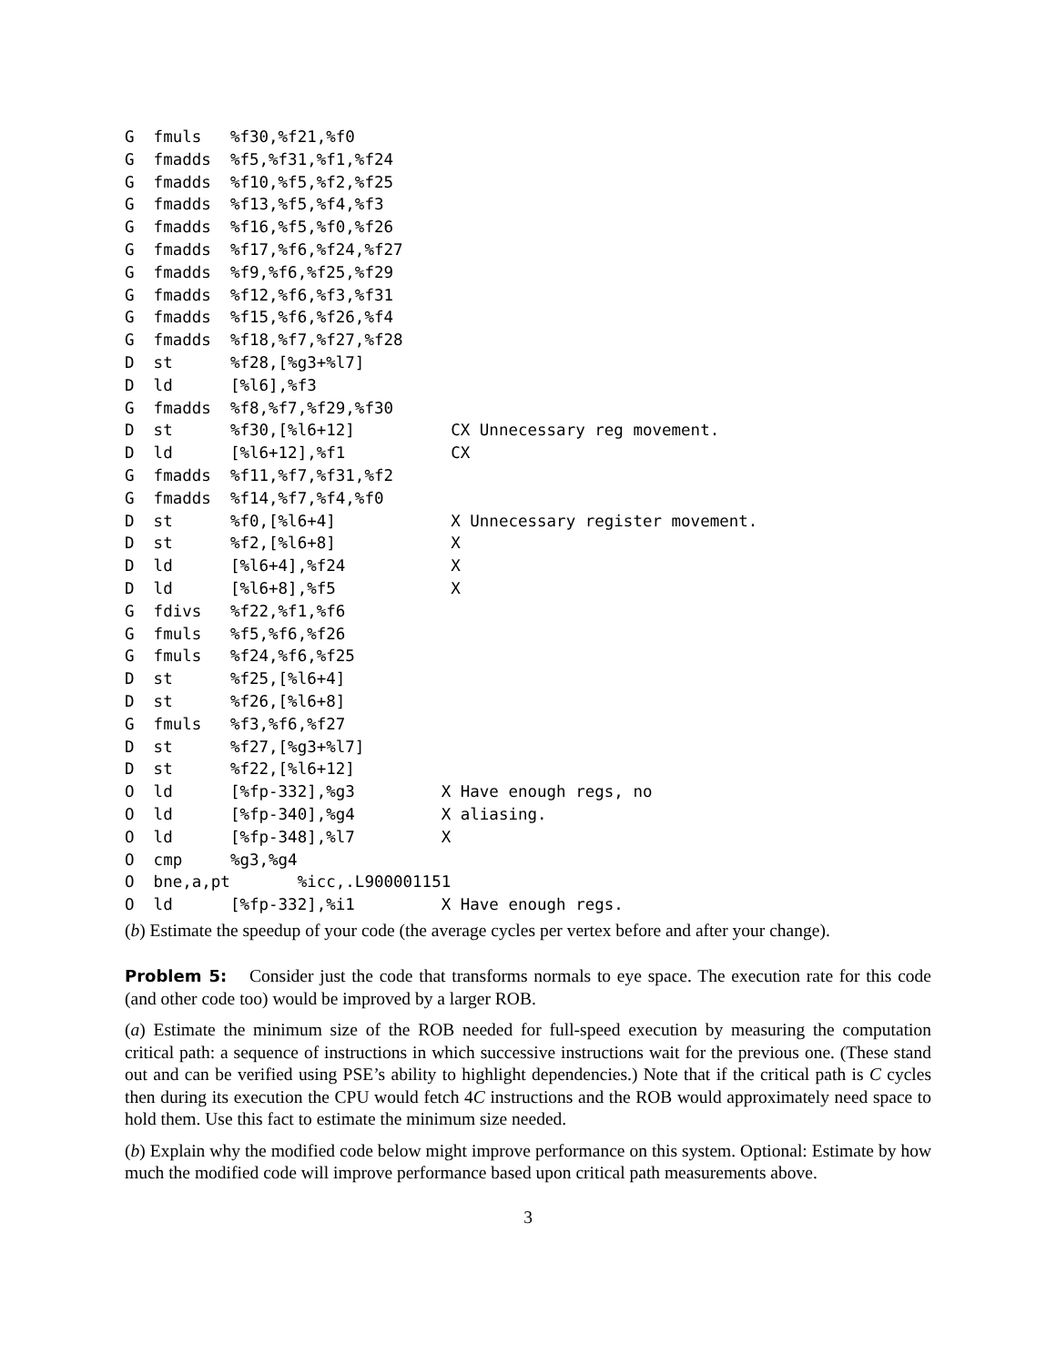G  fmuls   %f30,%f21,%f0
G  fmadds  %f5,%f31,%f1,%f24
G  fmadds  %f10,%f5,%f2,%f25
G  fmadds  %f13,%f5,%f4,%f3
G  fmadds  %f16,%f5,%f0,%f26
G  fmadds  %f17,%f6,%f24,%f27
G  fmadds  %f9,%f6,%f25,%f29
G  fmadds  %f12,%f6,%f3,%f31
G  fmadds  %f15,%f6,%f26,%f4
G  fmadds  %f18,%f7,%f27,%f28
D  st      %f28,[%g3+%l7]
D  ld      [%l6],%f3
G  fmadds  %f8,%f7,%f29,%f30
D  st      %f30,[%l6+12]          CX Unnecessary reg movement.
D  ld      [%l6+12],%f1           CX
G  fmadds  %f11,%f7,%f31,%f2
G  fmadds  %f14,%f7,%f4,%f0
D  st      %f0,[%l6+4]            X Unnecessary register movement.
D  st      %f2,[%l6+8]            X
D  ld      [%l6+4],%f24           X
D  ld      [%l6+8],%f5            X
G  fdivs   %f22,%f1,%f6
G  fmuls   %f5,%f6,%f26
G  fmuls   %f24,%f6,%f25
D  st      %f25,[%l6+4]
D  st      %f26,[%l6+8]
G  fmuls   %f3,%f6,%f27
D  st      %f27,[%g3+%l7]
D  st      %f22,[%l6+12]
O  ld      [%fp-332],%g3         X Have enough regs, no
O  ld      [%fp-340],%g4         X aliasing.
O  ld      [%fp-348],%l7         X
O  cmp     %g3,%g4
O  bne,a,pt       %icc,.L900001151
O  ld      [%fp-332],%i1         X Have enough regs.
(b) Estimate the speedup of your code (the average cycles per vertex before and after your change).
Problem 5: Consider just the code that transforms normals to eye space. The execution rate for this code (and other code too) would be improved by a larger ROB.
(a) Estimate the minimum size of the ROB needed for full-speed execution by measuring the computation critical path: a sequence of instructions in which successive instructions wait for the previous one. (These stand out and can be verified using PSE’s ability to highlight dependencies.) Note that if the critical path is C cycles then during its execution the CPU would fetch 4C instructions and the ROB would approximately need space to hold them. Use this fact to estimate the minimum size needed.
(b) Explain why the modified code below might improve performance on this system. Optional: Estimate by how much the modified code will improve performance based upon critical path measurements above.
3